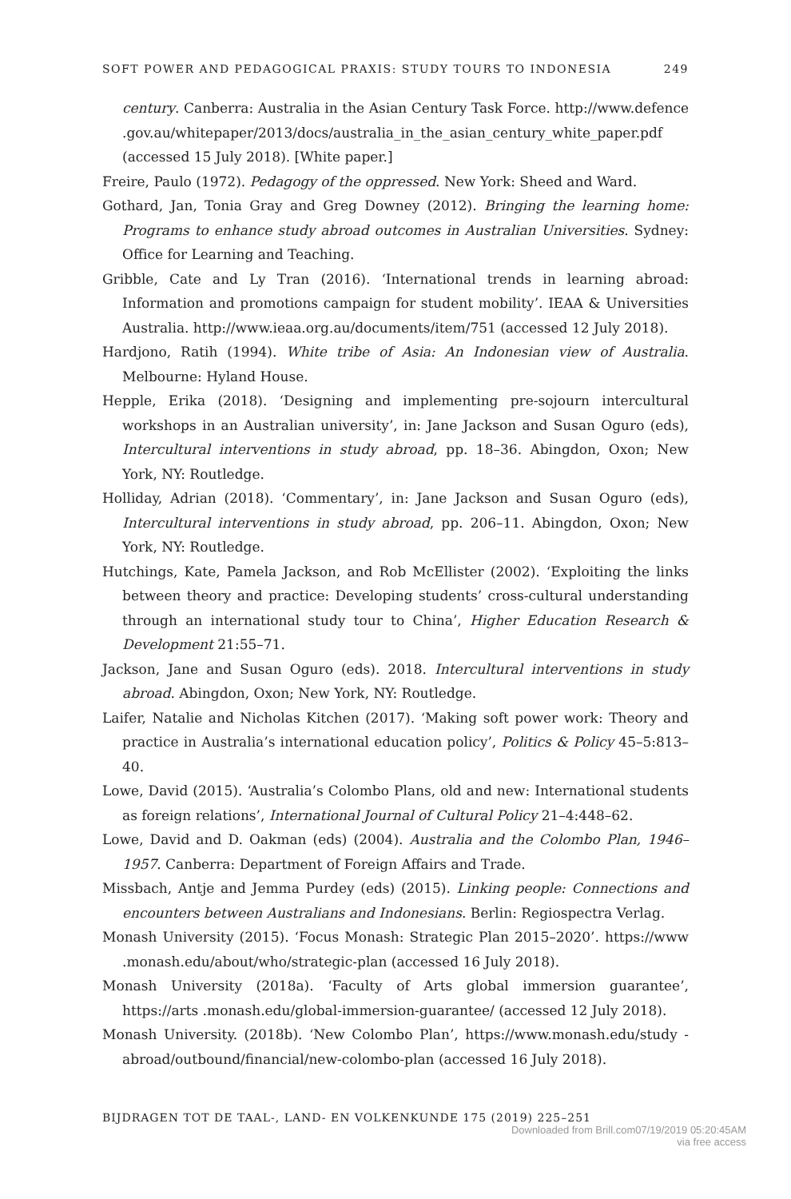SOFT POWER AND PEDAGOGICAL PRAXIS: STUDY TOURS TO INDONESIA 249
century. Canberra: Australia in the Asian Century Task Force. http://www.defence .gov.au/whitepaper/2013/docs/australia_in_the_asian_century_white_paper.pdf (accessed 15 July 2018). [White paper.]
Freire, Paulo (1972). Pedagogy of the oppressed. New York: Sheed and Ward.
Gothard, Jan, Tonia Gray and Greg Downey (2012). Bringing the learning home: Programs to enhance study abroad outcomes in Australian Universities. Sydney: Office for Learning and Teaching.
Gribble, Cate and Ly Tran (2016). ‘International trends in learning abroad: Information and promotions campaign for student mobility’. IEAA & Universities Australia. http://www.ieaa.org.au/documents/item/751 (accessed 12 July 2018).
Hardjono, Ratih (1994). White tribe of Asia: An Indonesian view of Australia. Melbourne: Hyland House.
Hepple, Erika (2018). ‘Designing and implementing pre-sojourn intercultural workshops in an Australian university’, in: Jane Jackson and Susan Oguro (eds), Intercultural interventions in study abroad, pp. 18–36. Abingdon, Oxon; New York, NY: Routledge.
Holliday, Adrian (2018). ‘Commentary’, in: Jane Jackson and Susan Oguro (eds), Intercultural interventions in study abroad, pp. 206–11. Abingdon, Oxon; New York, NY: Routledge.
Hutchings, Kate, Pamela Jackson, and Rob McEllister (2002). ‘Exploiting the links between theory and practice: Developing students’ cross-cultural understanding through an international study tour to China’, Higher Education Research & Development 21:55–71.
Jackson, Jane and Susan Oguro (eds). 2018. Intercultural interventions in study abroad. Abingdon, Oxon; New York, NY: Routledge.
Laifer, Natalie and Nicholas Kitchen (2017). ‘Making soft power work: Theory and practice in Australia’s international education policy’, Politics & Policy 45–5:813–40.
Lowe, David (2015). ‘Australia’s Colombo Plans, old and new: International students as foreign relations’, International Journal of Cultural Policy 21–4:448–62.
Lowe, David and D. Oakman (eds) (2004). Australia and the Colombo Plan, 1946–1957. Canberra: Department of Foreign Affairs and Trade.
Missbach, Antje and Jemma Purdey (eds) (2015). Linking people: Connections and encounters between Australians and Indonesians. Berlin: Regiospectra Verlag.
Monash University (2015). ‘Focus Monash: Strategic Plan 2015–2020’. https://www .monash.edu/about/who/strategic-plan (accessed 16 July 2018).
Monash University (2018a). ‘Faculty of Arts global immersion guarantee’, https://arts .monash.edu/global-immersion-guarantee/ (accessed 12 July 2018).
Monash University. (2018b). ‘New Colombo Plan’, https://www.monash.edu/study -abroad/outbound/financial/new-colombo-plan (accessed 16 July 2018).
BIJDRAGEN TOT DE TAAL-, LAND- EN VOLKENKUNDE 175 (2019) 225–251
Downloaded from Brill.com07/19/2019 05:20:45AM
via free access